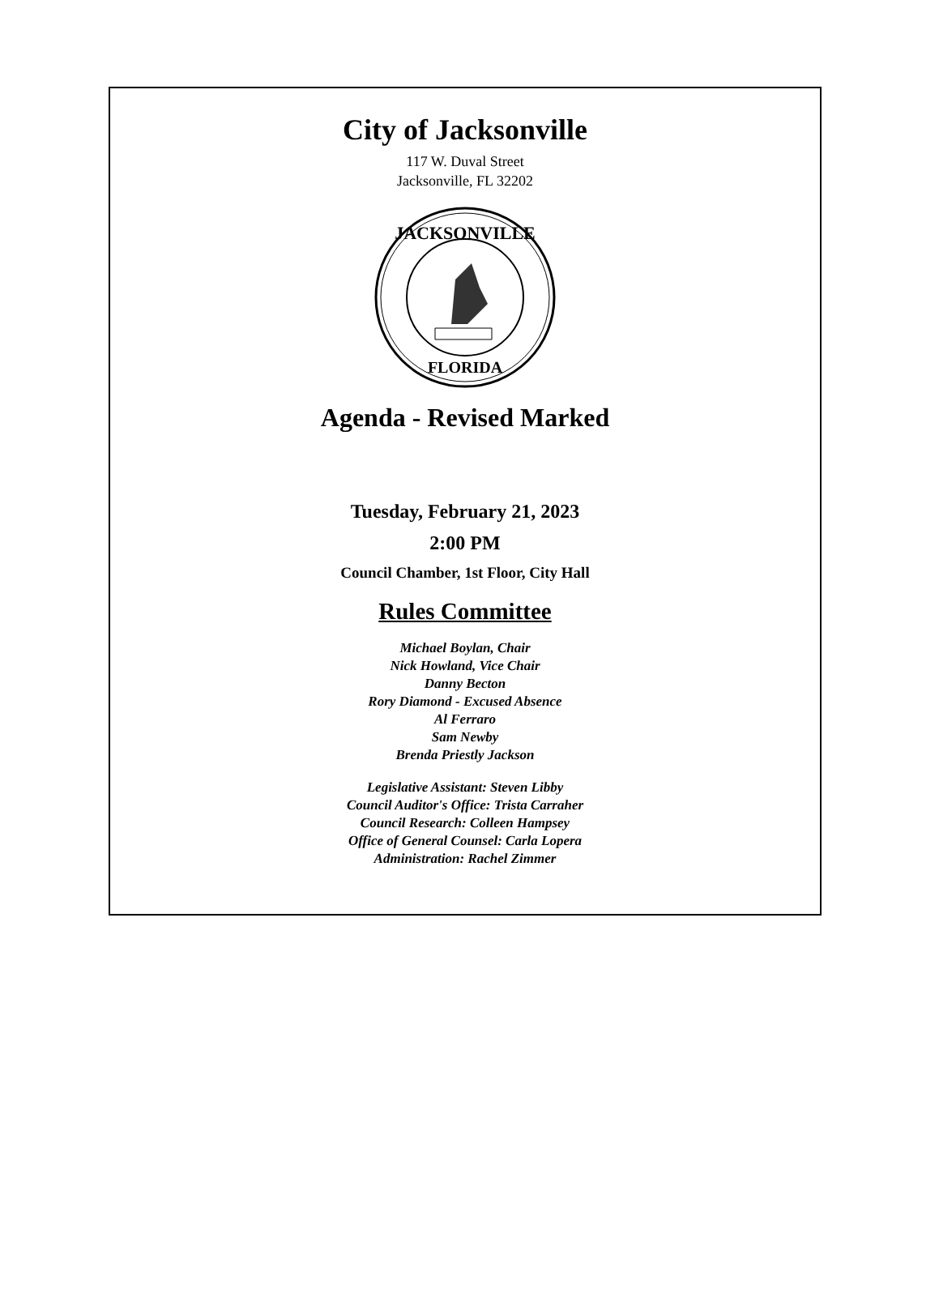City of Jacksonville
117 W. Duval Street
Jacksonville, FL 32202
JACKSONVILLE
FLORIDA
Agenda - Revised Marked
Tuesday, February 21, 2023
2:00 PM
Council Chamber, 1st Floor, City Hall
Rules Committee
Michael Boylan, Chair
Nick Howland, Vice Chair
Danny Becton
Rory Diamond - Excused Absence
Al Ferraro
Sam Newby
Brenda Priestly Jackson
Legislative Assistant: Steven Libby
Council Auditor's Office: Trista Carraher
Council Research: Colleen Hampsey
Office of General Counsel: Carla Lopera
Administration: Rachel Zimmer